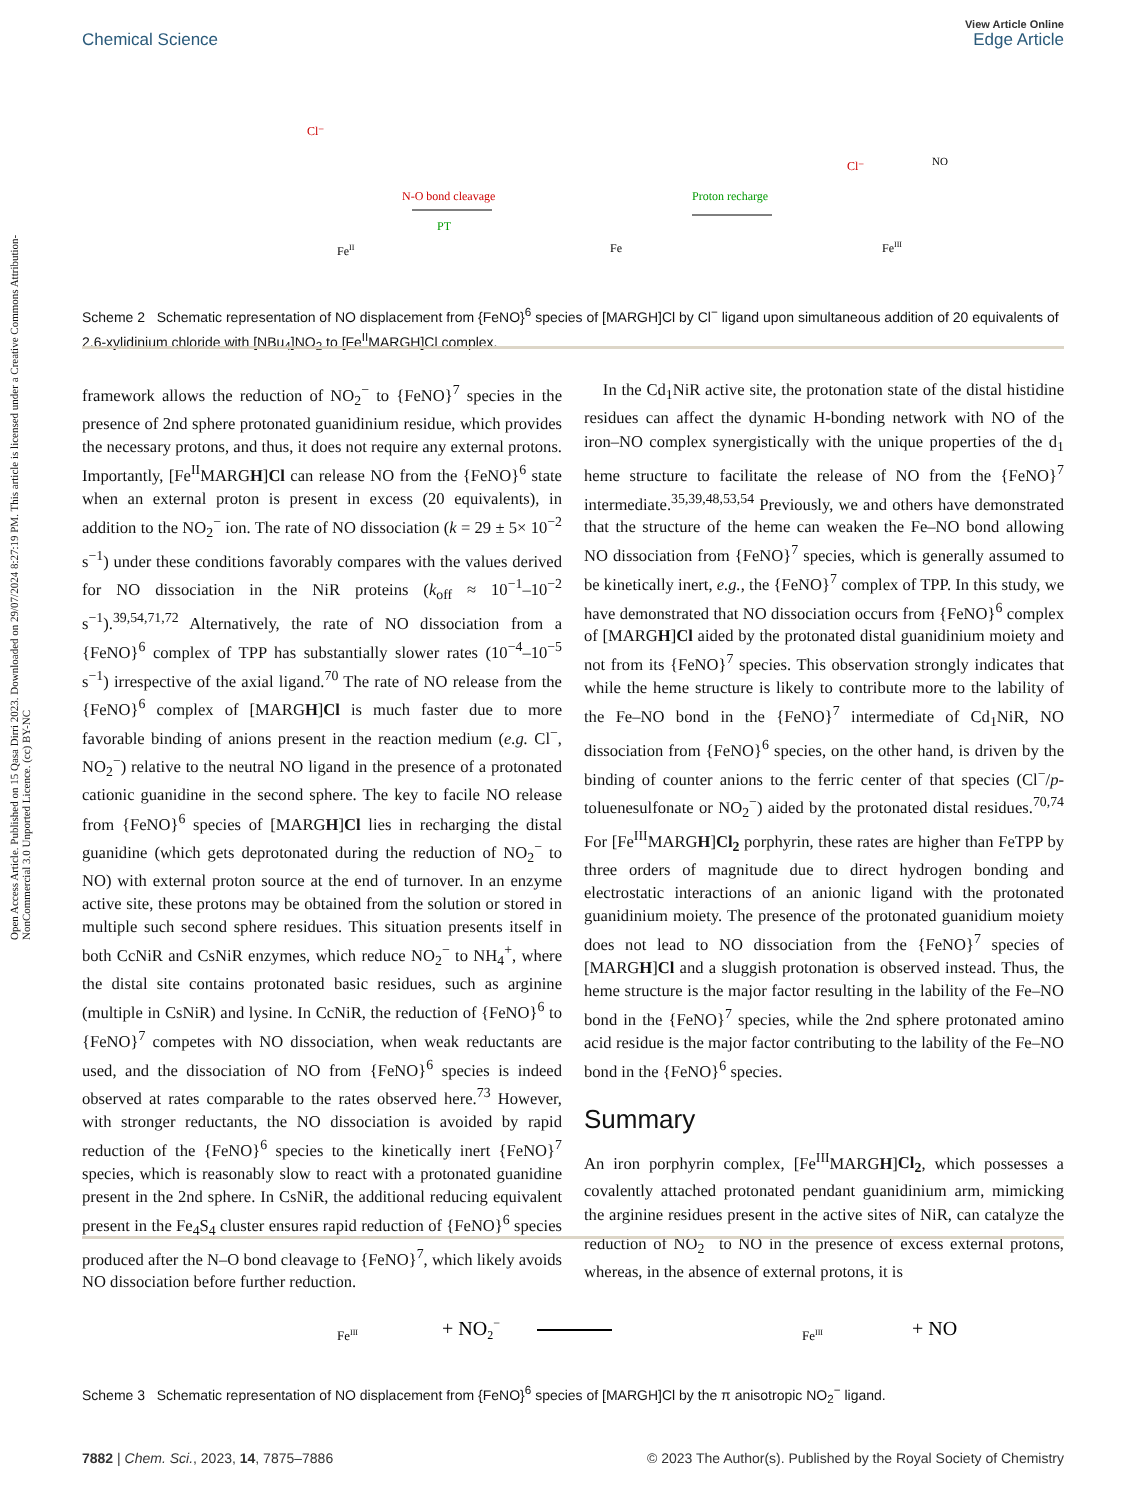Open Access Article. Published on 15 Qasa Dirri 2023. Downloaded on 29/07/2024 8:27:19 PM. This article is licensed under a Creative Commons Attribution-NonCommercial 3.0 Unported Licence. (cc) BY-NC
View Article Online
Chemical Science Edge Article
N-O bond cleavage
PT
Proton recharge
FeII
Fe
FeIII
Cl⁻
Cl⁻
NO
Scheme 2 Schematic representation of NO displacement from {FeNO}<sup>6</sup> species of [MARGH]Cl by Cl<sup>−</sup> ligand upon simultaneous addition of 20 equivalents of 2,6-xylidinium chloride with [NBu<sub>4</sub>]NO<sub>2</sub> to [Fe<sup>II</sup>MARGH]Cl complex.
framework allows the reduction of NO<sub>2</sub><sup>−</sup> to {FeNO}<sup>7</sup> species in the presence of 2nd sphere protonated guanidinium residue, which provides the necessary protons, and thus, it does not require any external protons. Importantly, [Fe<sup>II</sup>MARGH]Cl can release NO from the {FeNO}<sup>6</sup> state when an external proton is present in excess (20 equivalents), in addition to the NO<sub>2</sub><sup>−</sup> ion. The rate of NO dissociation (k = 29 ± 5× 10<sup>−2</sup> s<sup>−1</sup>) under these conditions favorably compares with the values derived for NO dissociation in the NiR proteins (k<sub>off</sub> ≈ 10<sup>−1</sup>–10<sup>−2</sup> s<sup>−1</sup>).<sup>39,54,71,72</sup> Alternatively, the rate of NO dissociation from a {FeNO}<sup>6</sup> complex of TPP has substantially slower rates (10<sup>−4</sup>–10<sup>−5</sup> s<sup>−1</sup>) irrespective of the axial ligand.<sup>70</sup> The rate of NO release from the {FeNO}<sup>6</sup> complex of [MARGH]Cl is much faster due to more favorable binding of anions present in the reaction medium (e.g. Cl<sup>−</sup>, NO<sub>2</sub><sup>−</sup>) relative to the neutral NO ligand in the presence of a protonated cationic guanidine in the second sphere. The key to facile NO release from {FeNO}<sup>6</sup> species of [MARGH]Cl lies in recharging the distal guanidine (which gets deprotonated during the reduction of NO<sub>2</sub><sup>−</sup> to NO) with external proton source at the end of turnover. In an enzyme active site, these protons may be obtained from the solution or stored in multiple such second sphere residues. This situation presents itself in both CcNiR and CsNiR enzymes, which reduce NO<sub>2</sub><sup>−</sup> to NH<sub>4</sub><sup>+</sup>, where the distal site contains protonated basic residues, such as arginine (multiple in CsNiR) and lysine. In CcNiR, the reduction of {FeNO}<sup>6</sup> to {FeNO}<sup>7</sup> competes with NO dissociation, when weak reductants are used, and the dissociation of NO from {FeNO}<sup>6</sup> species is indeed observed at rates comparable to the rates observed here.<sup>73</sup> However, with stronger reductants, the NO dissociation is avoided by rapid reduction of the {FeNO}<sup>6</sup> species to the kinetically inert {FeNO}<sup>7</sup> species, which is reasonably slow to react with a protonated guanidine present in the 2nd sphere. In CsNiR, the additional reducing equivalent present in the Fe<sub>4</sub>S<sub>4</sub> cluster ensures rapid reduction of {FeNO}<sup>6</sup> species produced after the N–O bond cleavage to {FeNO}<sup>7</sup>, which likely avoids NO dissociation before further reduction.
In the Cd<sub>1</sub>NiR active site, the protonation state of the distal histidine residues can affect the dynamic H-bonding network with NO of the iron–NO complex synergistically with the unique properties of the d<sub>1</sub> heme structure to facilitate the release of NO from the {FeNO}<sup>7</sup> intermediate.<sup>35,39,48,53,54</sup> Previously, we and others have demonstrated that the structure of the heme can weaken the Fe–NO bond allowing NO dissociation from {FeNO}<sup>7</sup> species, which is generally assumed to be kinetically inert, e.g., the {FeNO}<sup>7</sup> complex of TPP. In this study, we have demonstrated that NO dissociation occurs from {FeNO}<sup>6</sup> complex of [MARGH]Cl aided by the protonated distal guanidinium moiety and not from its {FeNO}<sup>7</sup> species. This observation strongly indicates that while the heme structure is likely to contribute more to the lability of the Fe–NO bond in the {FeNO}<sup>7</sup> intermediate of Cd<sub>1</sub>NiR, NO dissociation from {FeNO}<sup>6</sup> species, on the other hand, is driven by the binding of counter anions to the ferric center of that species (Cl<sup>−</sup>/p-toluenesulfonate or NO<sub>2</sub><sup>−</sup>) aided by the protonated distal residues.<sup>70,74</sup> For [Fe<sup>III</sup>MARGH]Cl<sub>2</sub> porphyrin, these rates are higher than FeTPP by three orders of magnitude due to direct hydrogen bonding and electrostatic interactions of an anionic ligand with the protonated guanidinium moiety. The presence of the protonated guanidium moiety does not lead to NO dissociation from the {FeNO}<sup>7</sup> species of [MARGH]Cl and a sluggish protonation is observed instead. Thus, the heme structure is the major factor resulting in the lability of the Fe–NO bond in the {FeNO}<sup>7</sup> species, while the 2nd sphere protonated amino acid residue is the major factor contributing to the lability of the Fe–NO bond in the {FeNO}<sup>6</sup> species.
Summary
An iron porphyrin complex, [Fe<sup>III</sup>MARGH]Cl<sub>2</sub>, which possesses a covalently attached protonated pendant guanidinium arm, mimicking the arginine residues present in the active sites of NiR, can catalyze the reduction of NO<sub>2</sub><sup>−</sup> to NO in the presence of excess external protons, whereas, in the absence of external protons, it is
FeIII
+ NO2−
FeIII
+ NO
Scheme 3 Schematic representation of NO displacement from {FeNO}<sup>6</sup> species of [MARGH]Cl by the π anisotropic NO<sub>2</sub><sup>−</sup> ligand.
7882 | Chem. Sci., 2023, 14, 7875–7886 © 2023 The Author(s). Published by the Royal Society of Chemistry